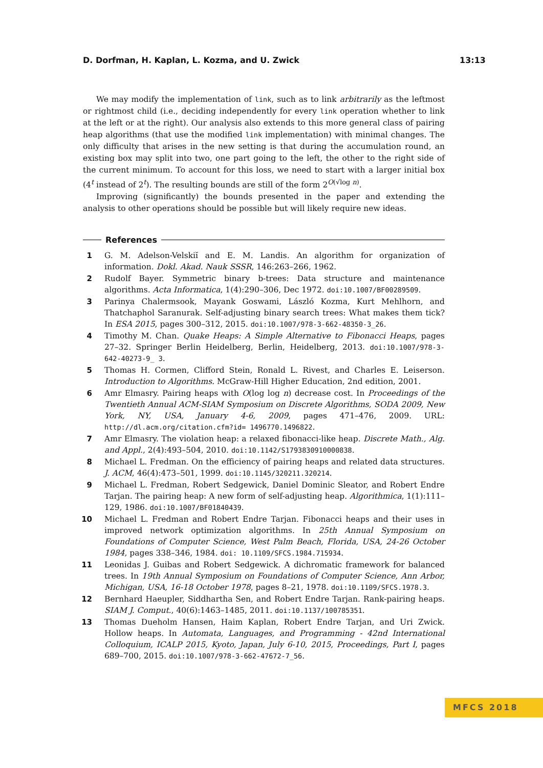D. Dorfman, H. Kaplan, L. Kozma, and U. Zwick 13:13
We may modify the implementation of link, such as to link arbitrarily as the leftmost or rightmost child (i.e., deciding independently for every link operation whether to link at the left or at the right). Our analysis also extends to this more general class of pairing heap algorithms (that use the modified link implementation) with minimal changes. The only difficulty that arises in the new setting is that during the accumulation round, an existing box may split into two, one part going to the left, the other to the right side of the current minimum. To account for this loss, we need to start with a larger initial box (4<sup>t</sup> instead of 2<sup>t</sup>). The resulting bounds are still of the form 2<sup>O(√log n)</sup>.
Improving (significantly) the bounds presented in the paper and extending the analysis to other operations should be possible but will likely require new ideas.
References
1 G. M. Adelson-Velskiĭ and E. M. Landis. An algorithm for organization of information. Dokl. Akad. Nauk SSSR, 146:263–266, 1962.
2 Rudolf Bayer. Symmetric binary b-trees: Data structure and maintenance algorithms. Acta Informatica, 1(4):290–306, Dec 1972. doi:10.1007/BF00289509.
3 Parinya Chalermsook, Mayank Goswami, László Kozma, Kurt Mehlhorn, and Thatchaphol Saranurak. Self-adjusting binary search trees: What makes them tick? In ESA 2015, pages 300–312, 2015. doi:10.1007/978-3-662-48350-3_26.
4 Timothy M. Chan. Quake Heaps: A Simple Alternative to Fibonacci Heaps, pages 27–32. Springer Berlin Heidelberg, Berlin, Heidelberg, 2013. doi:10.1007/978-3-642-40273-9_ 3.
5 Thomas H. Cormen, Clifford Stein, Ronald L. Rivest, and Charles E. Leiserson. Introduction to Algorithms. McGraw-Hill Higher Education, 2nd edition, 2001.
6 Amr Elmasry. Pairing heaps with O(log log n) decrease cost. In Proceedings of the Twentieth Annual ACM-SIAM Symposium on Discrete Algorithms, SODA 2009, New York, NY, USA, January 4-6, 2009, pages 471–476, 2009. URL: http://dl.acm.org/citation.cfm?id= 1496770.1496822.
7 Amr Elmasry. The violation heap: a relaxed fibonacci-like heap. Discrete Math., Alg. and Appl., 2(4):493–504, 2010. doi:10.1142/S1793830910000838.
8 Michael L. Fredman. On the efficiency of pairing heaps and related data structures. J. ACM, 46(4):473–501, 1999. doi:10.1145/320211.320214.
9 Michael L. Fredman, Robert Sedgewick, Daniel Dominic Sleator, and Robert Endre Tarjan. The pairing heap: A new form of self-adjusting heap. Algorithmica, 1(1):111–129, 1986. doi:10.1007/BF01840439.
10 Michael L. Fredman and Robert Endre Tarjan. Fibonacci heaps and their uses in improved network optimization algorithms. In 25th Annual Symposium on Foundations of Computer Science, West Palm Beach, Florida, USA, 24-26 October 1984, pages 338–346, 1984. doi: 10.1109/SFCS.1984.715934.
11 Leonidas J. Guibas and Robert Sedgewick. A dichromatic framework for balanced trees. In 19th Annual Symposium on Foundations of Computer Science, Ann Arbor, Michigan, USA, 16-18 October 1978, pages 8–21, 1978. doi:10.1109/SFCS.1978.3.
12 Bernhard Haeupler, Siddhartha Sen, and Robert Endre Tarjan. Rank-pairing heaps. SIAM J. Comput., 40(6):1463–1485, 2011. doi:10.1137/100785351.
13 Thomas Dueholm Hansen, Haim Kaplan, Robert Endre Tarjan, and Uri Zwick. Hollow heaps. In Automata, Languages, and Programming - 42nd International Colloquium, ICALP 2015, Kyoto, Japan, July 6-10, 2015, Proceedings, Part I, pages 689–700, 2015. doi:10.1007/978-3-662-47672-7_56.
MFCS 2018